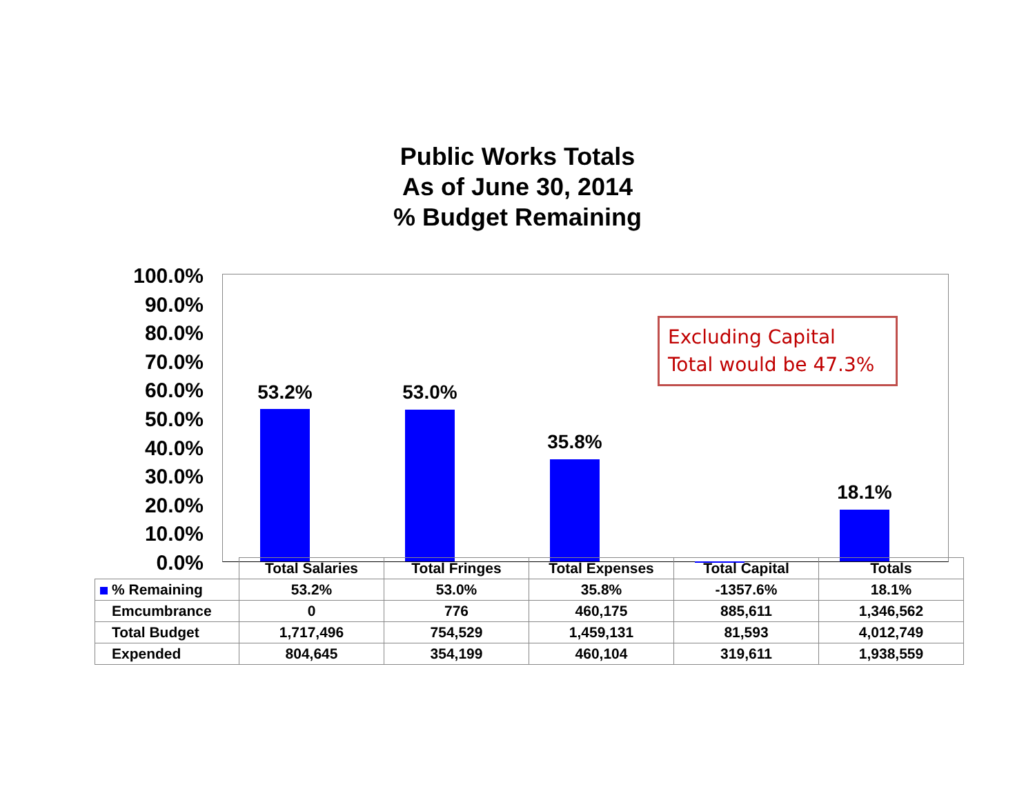Public Works Totals
As of June 30, 2014
% Budget Remaining
100.0%
90.0%
80.0%
70.0%
60.0%
50.0%
40.0%
30.0%
20.0%
10.0%
0.0%
53.2% 53.0%
35.8%
18.1%
Excluding Capital
Total would be 47.3%
| | Total Salaries | Total Fringes | Total Expenses | Total Capital | Totals |
| % Remaining | 53.2% | 53.0% | 35.8% | -1357.6% | 18.1% |
| Emcumbrance | 0 | 776 | 460,175 | 885,611 | 1,346,562 |
| Total Budget | 1,717,496 | 754,529 | 1,459,131 | 81,593 | 4,012,749 |
| Expended | 804,645 | 354,199 | 460,104 | 319,611 | 1,938,559 |